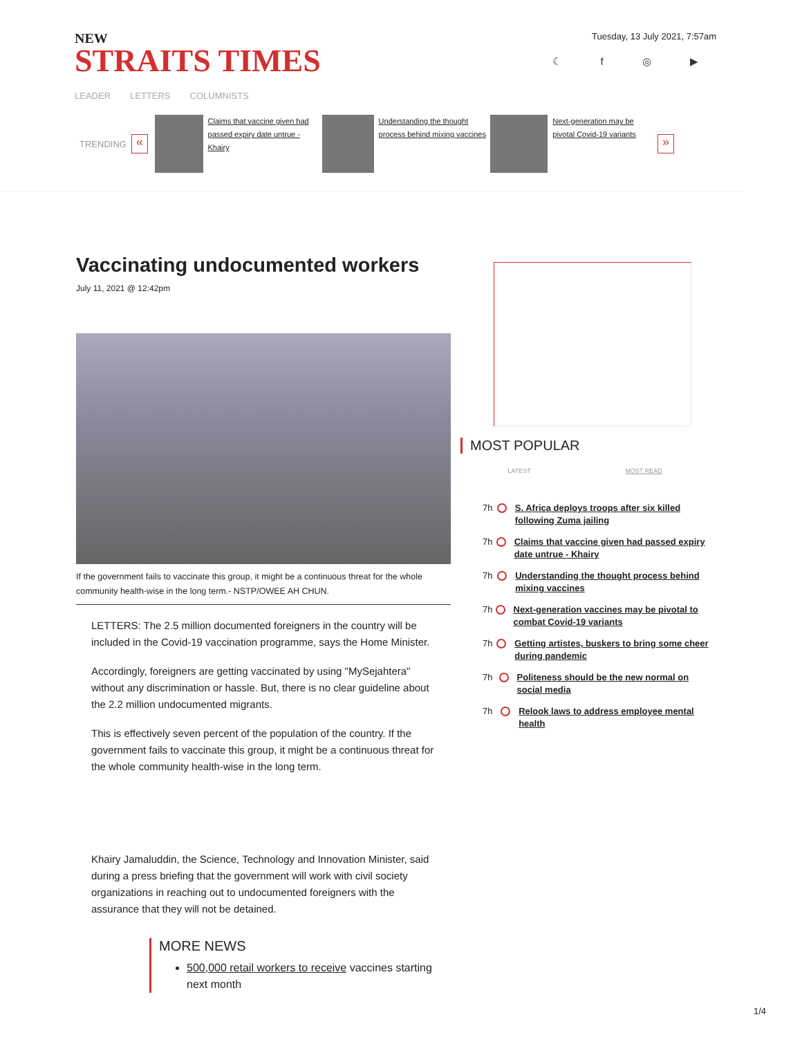NEW
STRAITS TIMES
Tuesday, 13 July 2021, 7:57am
☾ f ◎ ▶
LEADER LETTERS COLUMNISTS
TRENDING
«
Claims that vaccine given had passed expiry date untrue - Khairy
Understanding the thought process behind mixing vaccines
Next-generation may be pivotal Covid-19 variants
»
Vaccinating undocumented workers
July 11, 2021 @ 12:42pm
If the government fails to vaccinate this group, it might be a continuous threat for the whole community health-wise in the long term.- NSTP/OWEE AH CHUN.
LETTERS: The 2.5 million documented foreigners in the country will be included in the Covid-19 vaccination programme, says the Home Minister.
Accordingly, foreigners are getting vaccinated by using "MySejahtera" without any discrimination or hassle. But, there is no clear guideline about the 2.2 million undocumented migrants.
This is effectively seven percent of the population of the country. If the government fails to vaccinate this group, it might be a continuous threat for the whole community health-wise in the long term.
Khairy Jamaluddin, the Science, Technology and Innovation Minister, said during a press briefing that the government will work with civil society organizations in reaching out to undocumented foreigners with the assurance that they will not be detained.
MORE NEWS
500,000 retail workers to receive vaccines starting next month
MOST POPULAR
LATEST MOST READ
7h S. Africa deploys troops after six killed following Zuma jailing
7h Claims that vaccine given had passed expiry date untrue - Khairy
7h Understanding the thought process behind mixing vaccines
7h Next-generation vaccines may be pivotal to combat Covid-19 variants
7h Getting artistes, buskers to bring some cheer during pandemic
7h Politeness should be the new normal on social media
7h Relook laws to address employee mental health
1/4